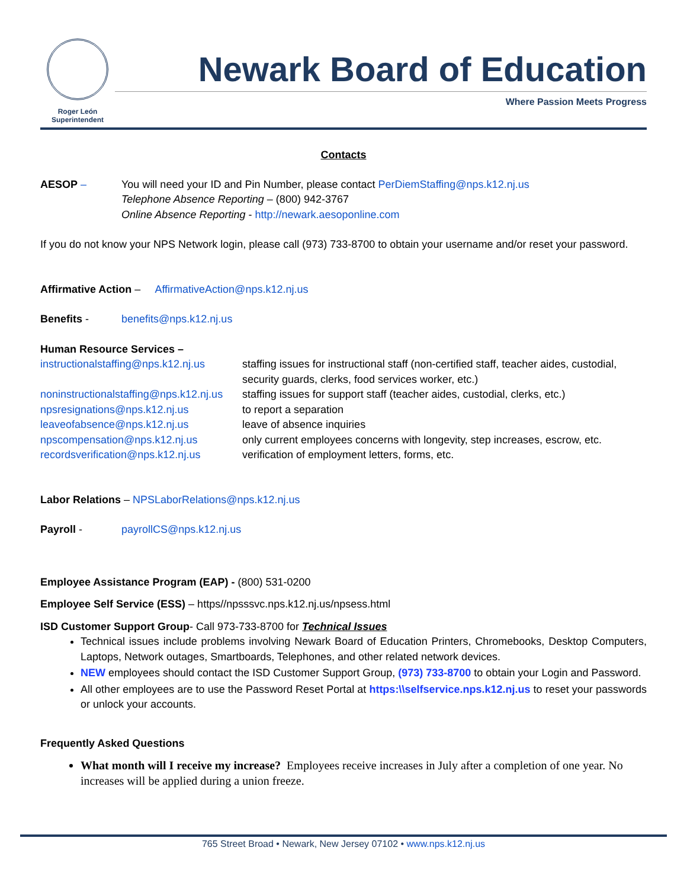Roger León
Superintendent
Newark Board of Education
Where Passion Meets Progress
Contacts
AESOP – You will need your ID and Pin Number, please contact PerDiemStaffing@nps.k12.nj.us
Telephone Absence Reporting – (800) 942-3767
Online Absence Reporting - http://newark.aesoponline.com
If you do not know your NPS Network login, please call (973) 733-8700 to obtain your username and/or reset your password.
Affirmative Action – AffirmativeAction@nps.k12.nj.us
Benefits - benefits@nps.k12.nj.us
Human Resource Services –
instructionalstaffing@nps.k12.nj.us staffing issues for instructional staff (non-certified staff, teacher aides, custodial, security guards, clerks, food services worker, etc.) noninstructionalstaffing@nps.k12.nj.us staffing issues for support staff (teacher aides, custodial, clerks, etc.) npsresignations@nps.k12.nj.us to report a separation leaveofabsence@nps.k12.nj.us leave of absence inquiries npscompensation@nps.k12.nj.us only current employees concerns with longevity, step increases, escrow, etc. recordsverification@nps.k12.nj.us verification of employment letters, forms, etc.
Labor Relations – NPSLaborRelations@nps.k12.nj.us
Payroll - payrollCS@nps.k12.nj.us
Employee Assistance Program (EAP) - (800) 531-0200
Employee Self Service (ESS) – https//npsssvc.nps.k12.nj.us/npsess.html
ISD Customer Support Group- Call 973-733-8700 for Technical Issues
Technical issues include problems involving Newark Board of Education Printers, Chromebooks, Desktop Computers, Laptops, Network outages, Smartboards, Telephones, and other related network devices.
NEW employees should contact the ISD Customer Support Group, (973) 733-8700 to obtain your Login and Password.
All other employees are to use the Password Reset Portal at https:\\selfservice.nps.k12.nj.us to reset your passwords or unlock your accounts.
Frequently Asked Questions
What month will I receive my increase? Employees receive increases in July after a completion of one year. No increases will be applied during a union freeze.
765 Street Broad • Newark, New Jersey 07102 • www.nps.k12.nj.us